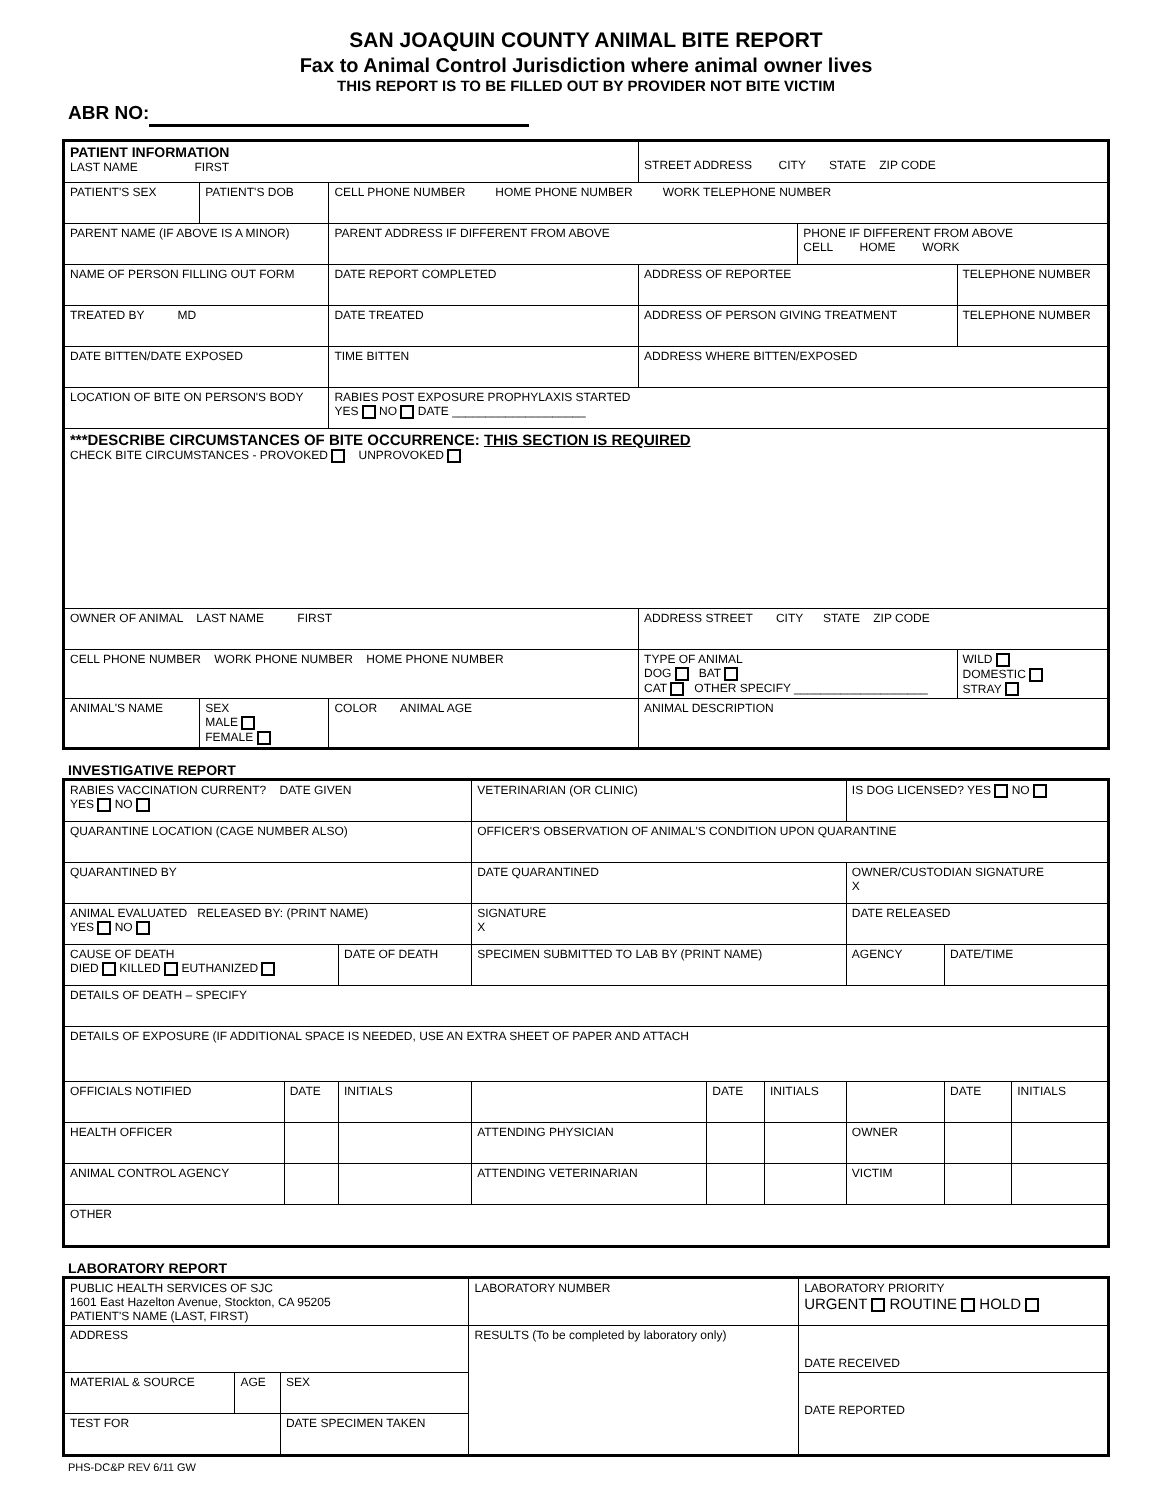SAN JOAQUIN COUNTY ANIMAL BITE REPORT
Fax to Animal Control Jurisdiction where animal owner lives
THIS REPORT IS TO BE FILLED OUT BY PROVIDER NOT BITE VICTIM
ABR NO:
| PATIENT INFORMATION LAST NAME FIRST | | | STREET ADDRESS CITY STATE ZIP CODE | | |
| PATIENT'S SEX | PATIENT'S DOB | CELL PHONE NUMBER HOME PHONE NUMBER WORK TELEPHONE NUMBER | | | |
| PARENT NAME (IF ABOVE IS A MINOR) | | PARENT ADDRESS IF DIFFERENT FROM ABOVE | | PHONE IF DIFFERENT FROM ABOVE CELL HOME WORK | |
| NAME OF PERSON FILLING OUT FORM | | DATE REPORT COMPLETED | ADDRESS OF REPORTEE | | TELEPHONE NUMBER |
| TREATED BY MD | | DATE TREATED | ADDRESS OF PERSON GIVING TREATMENT | | TELEPHONE NUMBER |
| DATE BITTEN/DATE EXPOSED | | TIME BITTEN | ADDRESS WHERE BITTEN/EXPOSED | | |
| LOCATION OF BITE ON PERSON'S BODY | | RABIES POST EXPOSURE PROPHYLAXIS STARTED YES NO DATE ____________________ | | | |
| ***DESCRIBE CIRCUMSTANCES OF BITE OCCURRENCE: THIS SECTION IS REQUIRED CHECK BITE CIRCUMSTANCES - PROVOKED UNPROVOKED | | | | | |
| OWNER OF ANIMAL LAST NAME FIRST | | | ADDRESS STREET CITY STATE ZIP CODE | | |
| CELL PHONE NUMBER WORK PHONE NUMBER HOME PHONE NUMBER | | | TYPE OF ANIMAL DOG BAT CAT OTHER SPECIFY ____________________ | | WILD DOMESTIC STRAY |
| ANIMAL'S NAME | SEX MALE FEMALE | COLOR ANIMAL AGE | ANIMAL DESCRIPTION | | |
INVESTIGATIVE REPORT
| RABIES VACCINATION CURRENT? DATE GIVEN YES NO | | | VETERINARIAN (OR CLINIC) | | | IS DOG LICENSED? YES NO | | |
| QUARANTINE LOCATION (CAGE NUMBER ALSO) | | | OFFICER'S OBSERVATION OF ANIMAL'S CONDITION UPON QUARANTINE | | | | | |
| QUARANTINED BY | | | DATE QUARANTINED | | | OWNER/CUSTODIAN SIGNATURE X | | |
| ANIMAL EVALUATED RELEASED BY: (PRINT NAME) YES NO | | | SIGNATURE X | | | DATE RELEASED | | |
| CAUSE OF DEATH DIED KILLED EUTHANIZED | | DATE OF DEATH | SPECIMEN SUBMITTED TO LAB BY (PRINT NAME) | | | AGENCY | DATE/TIME | |
| DETAILS OF DEATH – SPECIFY | | | | | | | | |
| DETAILS OF EXPOSURE (IF ADDITIONAL SPACE IS NEEDED, USE AN EXTRA SHEET OF PAPER AND ATTACH | | | | | | | | |
| OFFICIALS NOTIFIED | DATE | INITIALS | | DATE | INITIALS | | DATE | INITIALS |
| HEALTH OFFICER | | | ATTENDING PHYSICIAN | | | OWNER | | |
| ANIMAL CONTROL AGENCY | | | ATTENDING VETERINARIAN | | | VICTIM | | |
| OTHER | | | | | | | | |
LABORATORY REPORT
| PUBLIC HEALTH SERVICES OF SJC 1601 East Hazelton Avenue, Stockton, CA 95205 PATIENT'S NAME (LAST, FIRST) | | | LABORATORY NUMBER | LABORATORY PRIORITY URGENT ROUTINE HOLD |
| ADDRESS | | | RESULTS (To be completed by laboratory only) | DATE RECEIVED |
| MATERIAL & SOURCE | AGE | SEX | | DATE REPORTED |
| TEST FOR | | DATE SPECIMEN TAKEN | | |
PHS-DC&P REV 6/11 GW